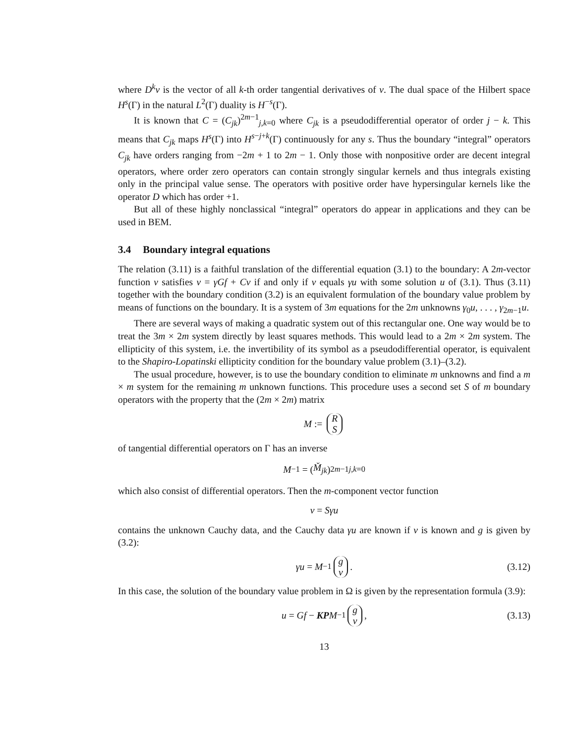where D<sup>k</sup>v is the vector of all k-th order tangential derivatives of v. The dual space of the Hilbert space H<sup>s</sup>(Γ) in the natural L<sup>2</sup>(Γ) duality is H<sup>−s</sup>(Γ).
It is known that C = (C<sub>jk</sub>)<sup>2m−1</sup><sub>j,k=0</sub> where C<sub>jk</sub> is a pseudodifferential operator of order j − k. This means that C<sub>jk</sub> maps H<sup>s</sup>(Γ) into H<sup>s−j+k</sup>(Γ) continuously for any s. Thus the boundary “integral” operators C<sub>jk</sub> have orders ranging from −2m + 1 to 2m − 1. Only those with nonpositive order are decent integral operators, where order zero operators can contain strongly singular kernels and thus integrals existing only in the principal value sense. The operators with positive order have hypersingular kernels like the operator D which has order +1.
But all of these highly nonclassical “integral” operators do appear in applications and they can be used in BEM.
3.4 Boundary integral equations
The relation (3.11) is a faithful translation of the differential equation (3.1) to the boundary: A 2m-vector function v satisfies v = γGf + Cv if and only if v equals γu with some solution u of (3.1). Thus (3.11) together with the boundary condition (3.2) is an equivalent formulation of the boundary value problem by means of functions on the boundary. It is a system of 3m equations for the 2m unknowns γ<sub>0</sub>u, . . . , γ<sub>2m−1</sub>u.
There are several ways of making a quadratic system out of this rectangular one. One way would be to treat the 3m × 2m system directly by least squares methods. This would lead to a 2m × 2m system. The ellipticity of this system, i.e. the invertibility of its symbol as a pseudodifferential operator, is equivalent to the Shapiro-Lopatinski ellipticity condition for the boundary value problem (3.1)–(3.2).
The usual procedure, however, is to use the boundary condition to eliminate m unknowns and find a m × m system for the remaining m unknown functions. This procedure uses a second set S of m boundary operators with the property that the (2m × 2m) matrix
M := R S
of tangential differential operators on Γ has an inverse
M<sup>−1</sup> = (M̌<sub>jk</sub>)<sup>2m−1</sup><sub>j,k=0</sub>
which also consist of differential operators. Then the m-component vector function
v = Sγu
contains the unknown Cauchy data, and the Cauchy data γu are known if v is known and g is given by (3.2):
γu = M<sup>−1</sup> g v. (3.12)
In this case, the solution of the boundary value problem in Ω is given by the representation formula (3.9):
u = Gf − KP M<sup>−1</sup> g v, (3.13)
13